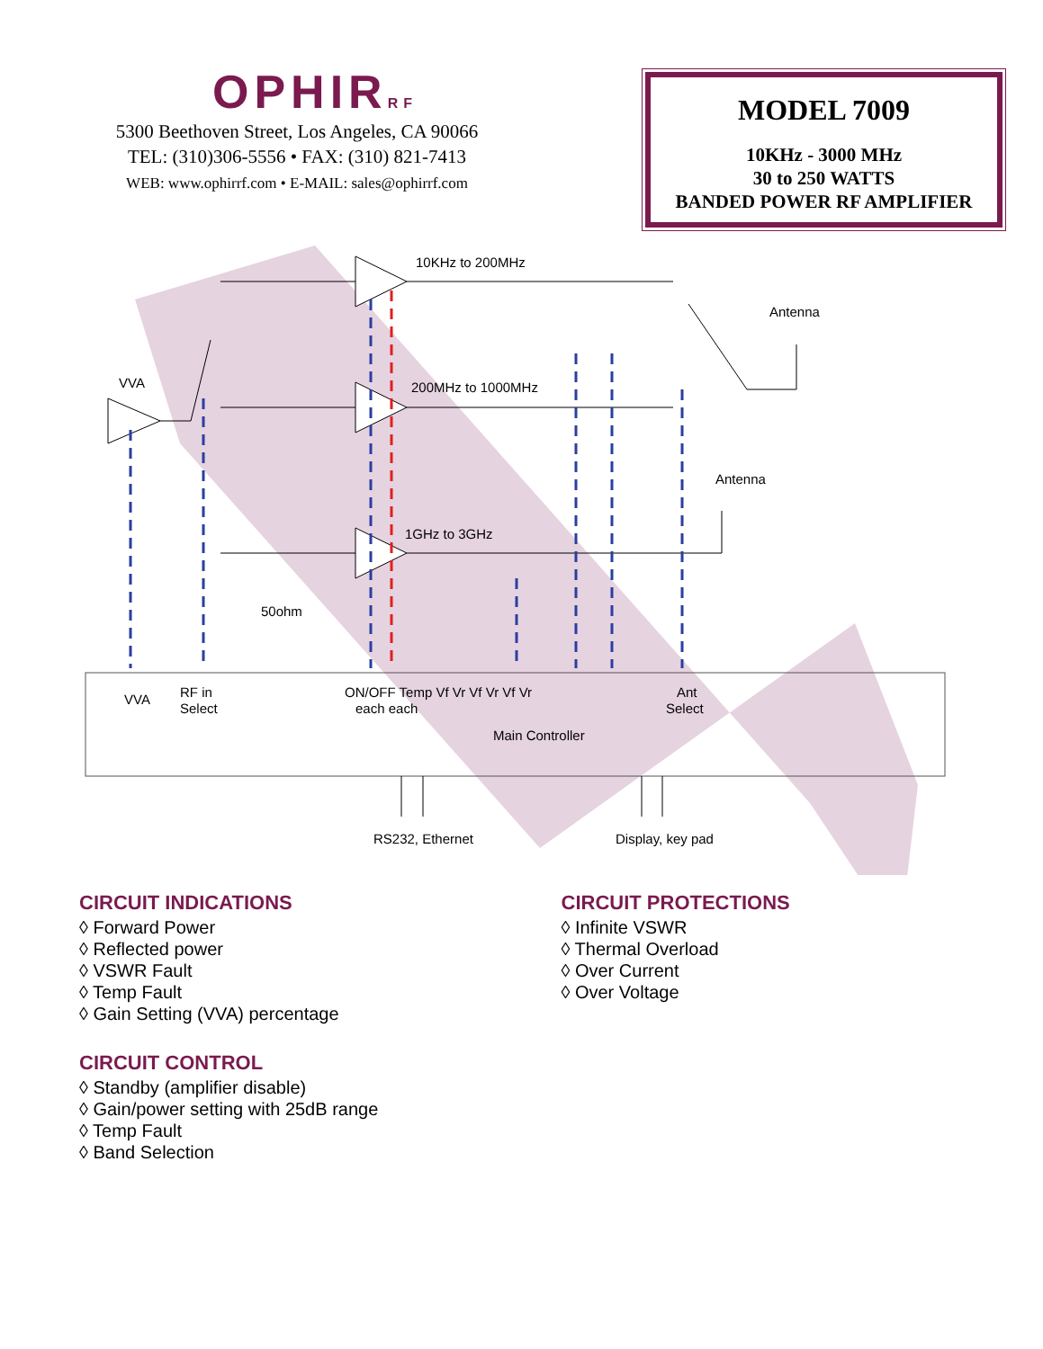OPHIRRF
5300 Beethoven Street, Los Angeles, CA 90066
TEL: (310)306-5556 • FAX: (310) 821-7413
WEB: www.ophirrf.com • E-MAIL: sales@ophirrf.com
MODEL 7009
10KHz - 3000 MHz
30 to 250 WATTS
BANDED POWER RF AMPLIFIER
10KHz to 200MHz
200MHz to 1000MHz
1GHz to 3GHz
Antenna
Antenna
VVA
50ohm
VVA
RF in
Select
ON/OFF Temp Vf Vr Vf Vr Vf Vr
each each
Ant
Select
Main Controller
RS232, Ethernet
Display, key pad
CIRCUIT INDICATIONS
◊ Forward Power
◊ Reflected power
◊ VSWR Fault
◊ Temp Fault
◊ Gain Setting (VVA) percentage
CIRCUIT CONTROL
◊ Standby (amplifier disable)
◊ Gain/power setting with 25dB range
◊ Temp Fault
◊ Band Selection
CIRCUIT PROTECTIONS
◊ Infinite VSWR
◊ Thermal Overload
◊ Over Current
◊ Over Voltage